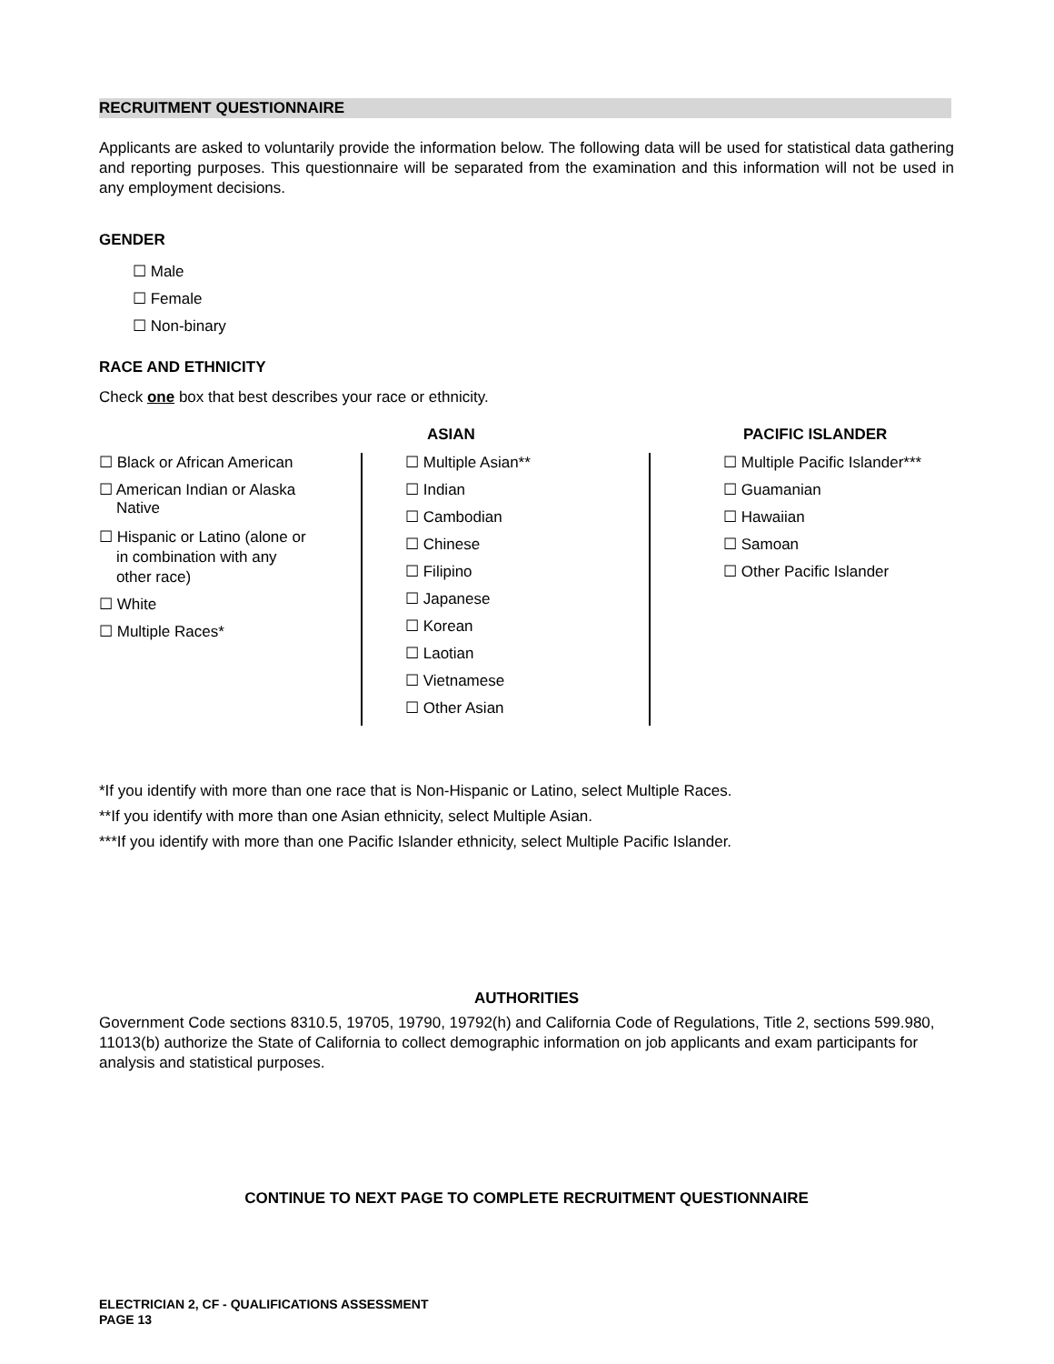RECRUITMENT QUESTIONNAIRE
Applicants are asked to voluntarily provide the information below. The following data will be used for statistical data gathering and reporting purposes. This questionnaire will be separated from the examination and this information will not be used in any employment decisions.
GENDER
☐ Male
☐ Female
☐ Non-binary
RACE AND ETHNICITY
Check one box that best describes your race or ethnicity.
☐ Black or African American
☐ American Indian or Alaska
Native
☐ Hispanic or Latino (alone or
in combination with any
other race)
☐ White
☐ Multiple Races*
ASIAN
☐ Multiple Asian**
☐ Indian
☐ Cambodian
☐ Chinese
☐ Filipino
☐ Japanese
☐ Korean
☐ Laotian
☐ Vietnamese
☐ Other Asian
PACIFIC ISLANDER
☐ Multiple Pacific Islander***
☐ Guamanian
☐ Hawaiian
☐ Samoan
☐ Other Pacific Islander
*If you identify with more than one race that is Non-Hispanic or Latino, select Multiple Races.
**If you identify with more than one Asian ethnicity, select Multiple Asian.
***If you identify with more than one Pacific Islander ethnicity, select Multiple Pacific Islander.
AUTHORITIES
Government Code sections 8310.5, 19705, 19790, 19792(h) and California Code of Regulations, Title 2, sections 599.980, 11013(b) authorize the State of California to collect demographic information on job applicants and exam participants for analysis and statistical purposes.
CONTINUE TO NEXT PAGE TO COMPLETE RECRUITMENT QUESTIONNAIRE
ELECTRICIAN 2, CF - QUALIFICATIONS ASSESSMENT
PAGE 13